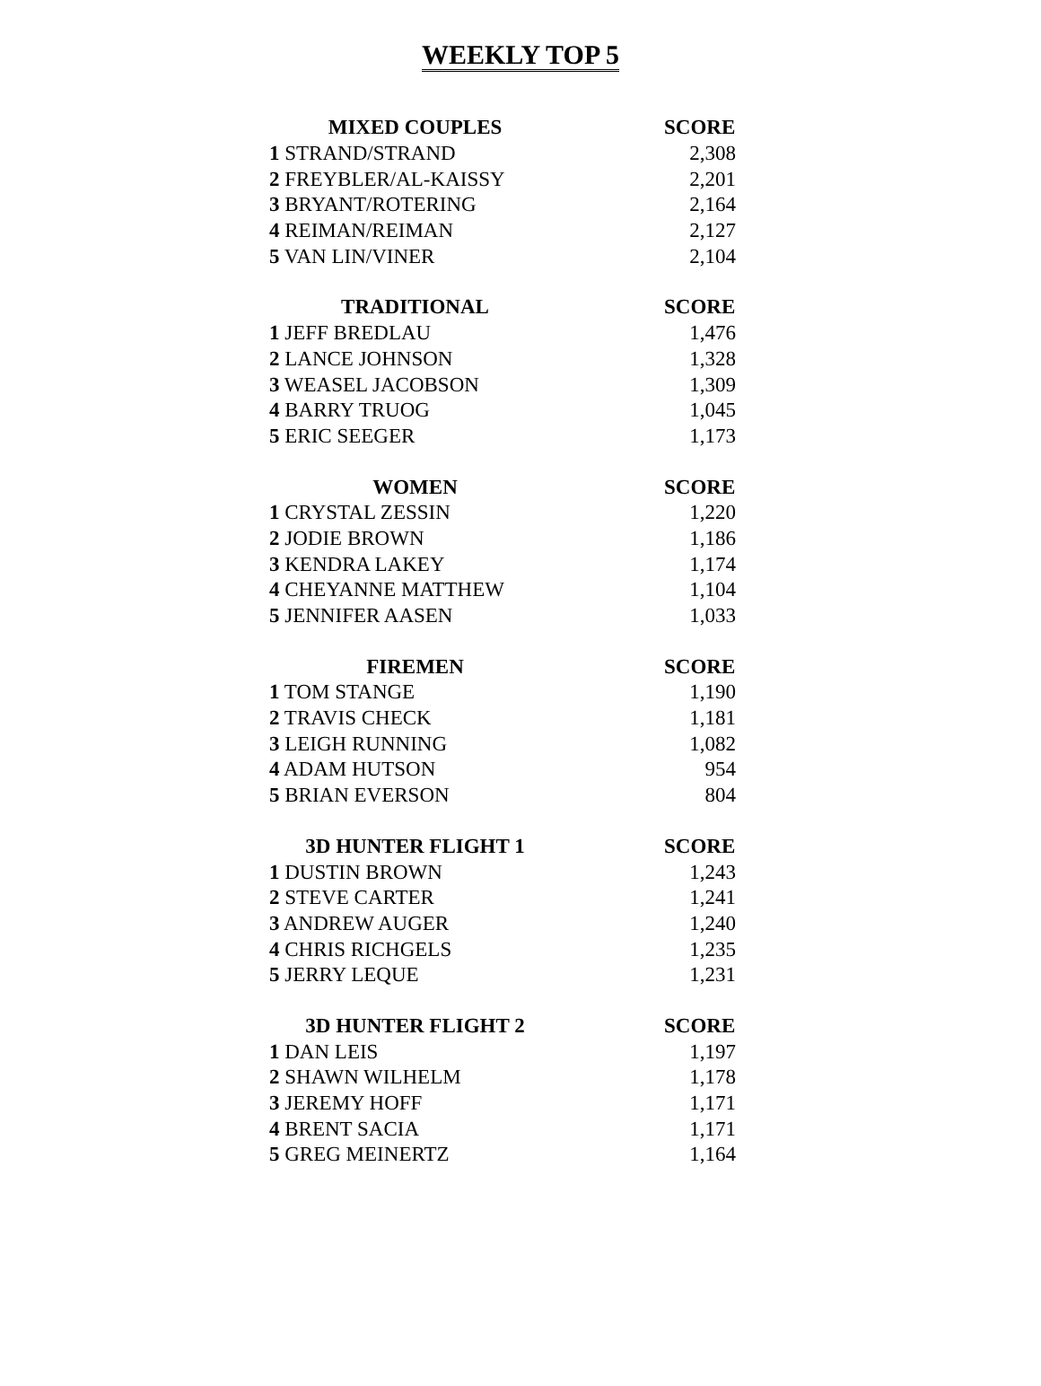WEEKLY TOP 5
| MIXED COUPLES | SCORE |
| --- | --- |
| 1 STRAND/STRAND | 2,308 |
| 2 FREYBLER/AL-KAISSY | 2,201 |
| 3 BRYANT/ROTERING | 2,164 |
| 4 REIMAN/REIMAN | 2,127 |
| 5 VAN LIN/VINER | 2,104 |
| TRADITIONAL | SCORE |
| 1 JEFF BREDLAU | 1,476 |
| 2 LANCE JOHNSON | 1,328 |
| 3 WEASEL JACOBSON | 1,309 |
| 4 BARRY TRUOG | 1,045 |
| 5 ERIC SEEGER | 1,173 |
| WOMEN | SCORE |
| 1 CRYSTAL ZESSIN | 1,220 |
| 2 JODIE BROWN | 1,186 |
| 3 KENDRA LAKEY | 1,174 |
| 4 CHEYANNE MATTHEW | 1,104 |
| 5 JENNIFER AASEN | 1,033 |
| FIREMEN | SCORE |
| 1 TOM STANGE | 1,190 |
| 2 TRAVIS CHECK | 1,181 |
| 3 LEIGH RUNNING | 1,082 |
| 4 ADAM HUTSON | 954 |
| 5 BRIAN EVERSON | 804 |
| 3D HUNTER FLIGHT 1 | SCORE |
| 1 DUSTIN BROWN | 1,243 |
| 2 STEVE CARTER | 1,241 |
| 3 ANDREW AUGER | 1,240 |
| 4 CHRIS RICHGELS | 1,235 |
| 5 JERRY LEQUE | 1,231 |
| 3D HUNTER FLIGHT 2 | SCORE |
| 1 DAN LEIS | 1,197 |
| 2 SHAWN WILHELM | 1,178 |
| 3 JEREMY HOFF | 1,171 |
| 4 BRENT SACIA | 1,171 |
| 5 GREG MEINERTZ | 1,164 |